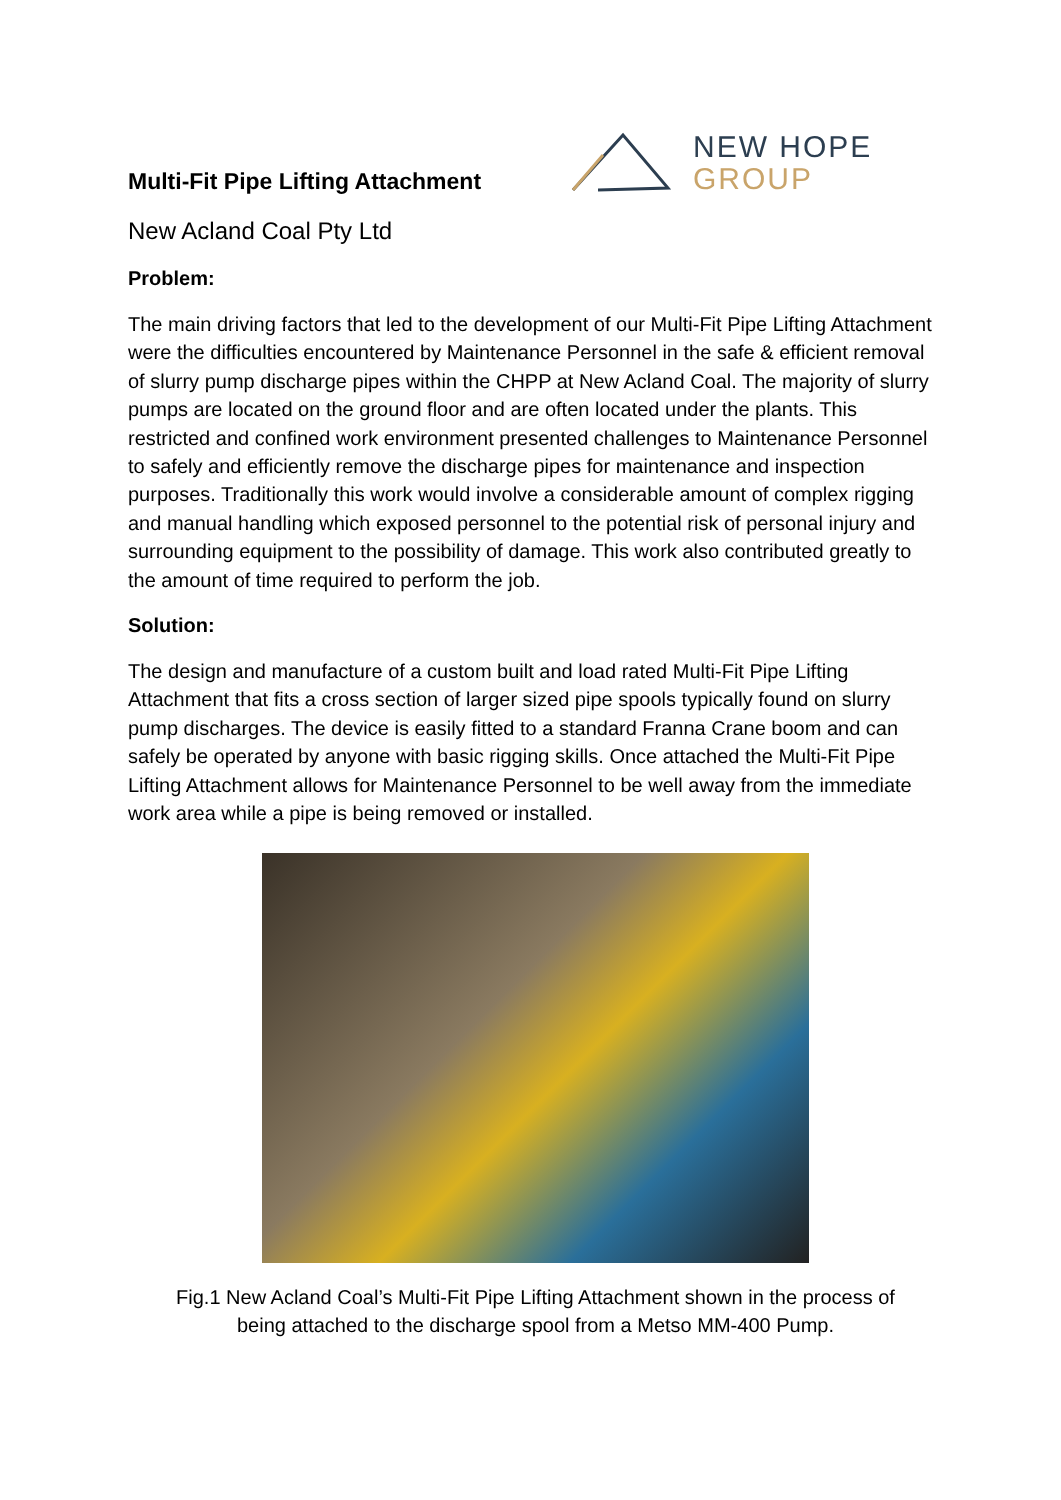Multi-Fit Pipe Lifting Attachment
NEW HOPE
GROUP
New Acland Coal Pty Ltd
Problem:
The main driving factors that led to the development of our Multi-Fit Pipe Lifting Attachment were the difficulties encountered by Maintenance Personnel in the safe & efficient removal of slurry pump discharge pipes within the CHPP at New Acland Coal. The majority of slurry pumps are located on the ground floor and are often located under the plants. This restricted and confined work environment presented challenges to Maintenance Personnel to safely and efficiently remove the discharge pipes for maintenance and inspection purposes. Traditionally this work would involve a considerable amount of complex rigging and manual handling which exposed personnel to the potential risk of personal injury and surrounding equipment to the possibility of damage. This work also contributed greatly to the amount of time required to perform the job.
Solution:
The design and manufacture of a custom built and load rated Multi-Fit Pipe Lifting Attachment that fits a cross section of larger sized pipe spools typically found on slurry pump discharges. The device is easily fitted to a standard Franna Crane boom and can safely be operated by anyone with basic rigging skills. Once attached the Multi-Fit Pipe Lifting Attachment allows for Maintenance Personnel to be well away from the immediate work area while a pipe is being removed or installed.
Fig.1 New Acland Coal’s Multi-Fit Pipe Lifting Attachment shown in the process of
being attached to the discharge spool from a Metso MM-400 Pump.